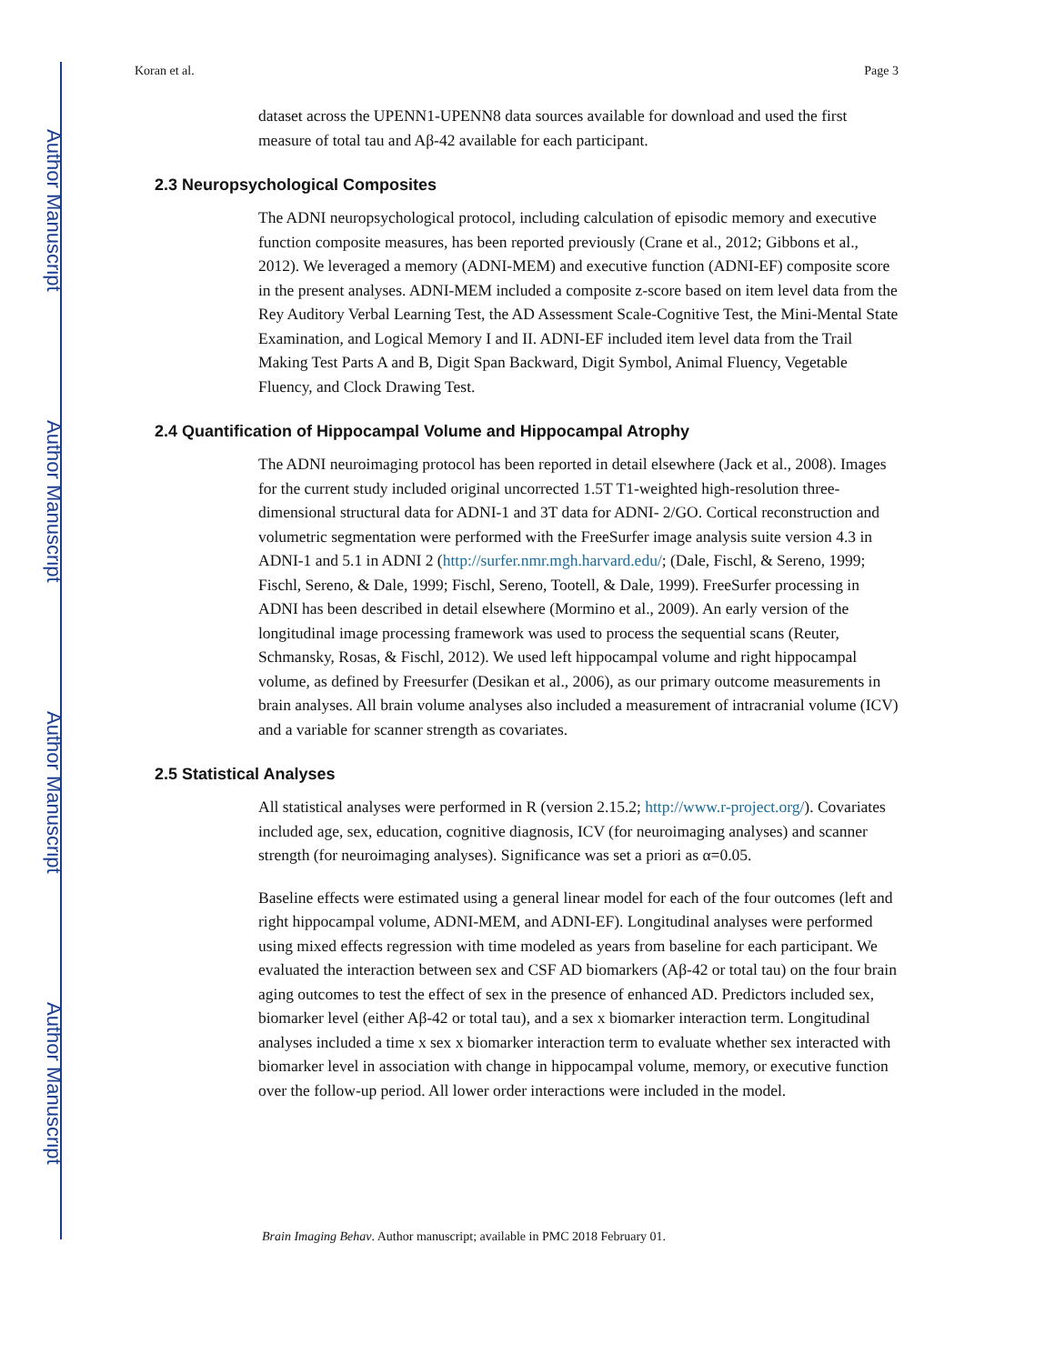Author Manuscript
Author Manuscript
Author Manuscript
Author Manuscript
Koran et al. Page 3
dataset across the UPENN1-UPENN8 data sources available for download and used the first measure of total tau and Aβ-42 available for each participant.
2.3 Neuropsychological Composites
The ADNI neuropsychological protocol, including calculation of episodic memory and executive function composite measures, has been reported previously (Crane et al., 2012; Gibbons et al., 2012). We leveraged a memory (ADNI-MEM) and executive function (ADNI-EF) composite score in the present analyses. ADNI-MEM included a composite z-score based on item level data from the Rey Auditory Verbal Learning Test, the AD Assessment Scale-Cognitive Test, the Mini-Mental State Examination, and Logical Memory I and II. ADNI-EF included item level data from the Trail Making Test Parts A and B, Digit Span Backward, Digit Symbol, Animal Fluency, Vegetable Fluency, and Clock Drawing Test.
2.4 Quantification of Hippocampal Volume and Hippocampal Atrophy
The ADNI neuroimaging protocol has been reported in detail elsewhere (Jack et al., 2008). Images for the current study included original uncorrected 1.5T T1-weighted high-resolution three-dimensional structural data for ADNI-1 and 3T data for ADNI- 2/GO. Cortical reconstruction and volumetric segmentation were performed with the FreeSurfer image analysis suite version 4.3 in ADNI-1 and 5.1 in ADNI 2 (http://surfer.nmr.mgh.harvard.edu/; (Dale, Fischl, & Sereno, 1999; Fischl, Sereno, & Dale, 1999; Fischl, Sereno, Tootell, & Dale, 1999). FreeSurfer processing in ADNI has been described in detail elsewhere (Mormino et al., 2009). An early version of the longitudinal image processing framework was used to process the sequential scans (Reuter, Schmansky, Rosas, & Fischl, 2012). We used left hippocampal volume and right hippocampal volume, as defined by Freesurfer (Desikan et al., 2006), as our primary outcome measurements in brain analyses. All brain volume analyses also included a measurement of intracranial volume (ICV) and a variable for scanner strength as covariates.
2.5 Statistical Analyses
All statistical analyses were performed in R (version 2.15.2; http://www.r-project.org/). Covariates included age, sex, education, cognitive diagnosis, ICV (for neuroimaging analyses) and scanner strength (for neuroimaging analyses). Significance was set a priori as α=0.05.
Baseline effects were estimated using a general linear model for each of the four outcomes (left and right hippocampal volume, ADNI-MEM, and ADNI-EF). Longitudinal analyses were performed using mixed effects regression with time modeled as years from baseline for each participant. We evaluated the interaction between sex and CSF AD biomarkers (Aβ-42 or total tau) on the four brain aging outcomes to test the effect of sex in the presence of enhanced AD. Predictors included sex, biomarker level (either Aβ-42 or total tau), and a sex x biomarker interaction term. Longitudinal analyses included a time x sex x biomarker interaction term to evaluate whether sex interacted with biomarker level in association with change in hippocampal volume, memory, or executive function over the follow-up period. All lower order interactions were included in the model.
Brain Imaging Behav. Author manuscript; available in PMC 2018 February 01.